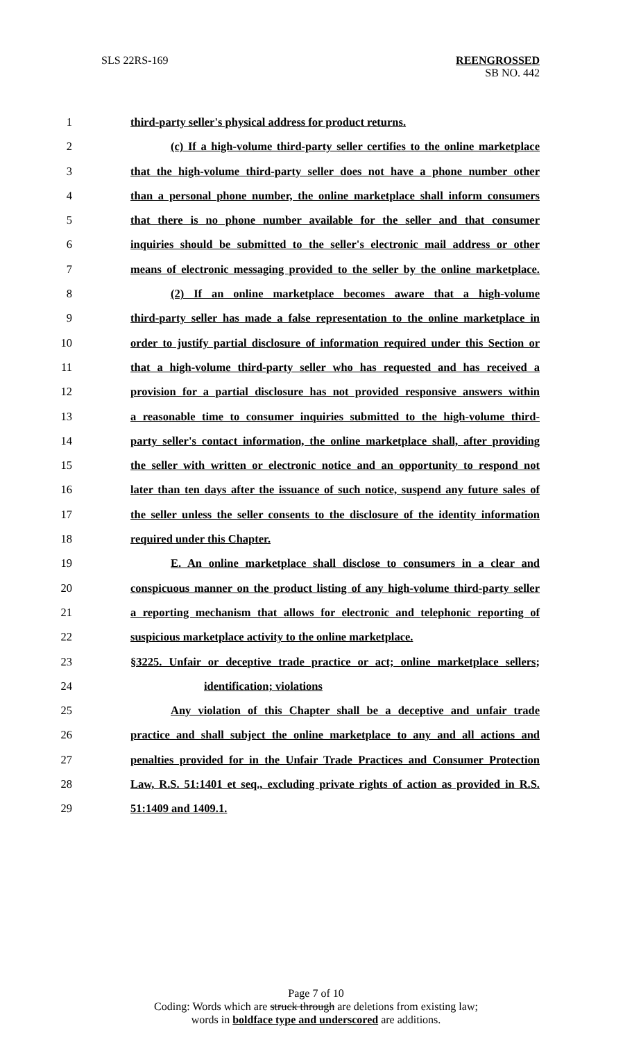SLS 22RS-169
REENGROSSED
SB NO. 442
1 third-party seller's physical address for product returns.
2 (c) If a high-volume third-party seller certifies to the online marketplace
3 that the high-volume third-party seller does not have a phone number other
4 than a personal phone number, the online marketplace shall inform consumers
5 that there is no phone number available for the seller and that consumer
6 inquiries should be submitted to the seller's electronic mail address or other
7 means of electronic messaging provided to the seller by the online marketplace.
8 (2) If an online marketplace becomes aware that a high-volume
9 third-party seller has made a false representation to the online marketplace in
10 order to justify partial disclosure of information required under this Section or
11 that a high-volume third-party seller who has requested and has received a
12 provision for a partial disclosure has not provided responsive answers within
13 a reasonable time to consumer inquiries submitted to the high-volume third-
14 party seller's contact information, the online marketplace shall, after providing
15 the seller with written or electronic notice and an opportunity to respond not
16 later than ten days after the issuance of such notice, suspend any future sales of
17 the seller unless the seller consents to the disclosure of the identity information
18 required under this Chapter.
19 E. An online marketplace shall disclose to consumers in a clear and
20 conspicuous manner on the product listing of any high-volume third-party seller
21 a reporting mechanism that allows for electronic and telephonic reporting of
22 suspicious marketplace activity to the online marketplace.
23 §3225. Unfair or deceptive trade practice or act; online marketplace sellers;
24 identification; violations
25 Any violation of this Chapter shall be a deceptive and unfair trade
26 practice and shall subject the online marketplace to any and all actions and
27 penalties provided for in the Unfair Trade Practices and Consumer Protection
28 Law, R.S. 51:1401 et seq., excluding private rights of action as provided in R.S.
29 51:1409 and 1409.1.
Page 7 of 10
Coding: Words which are struck through are deletions from existing law;
words in boldface type and underscored are additions.